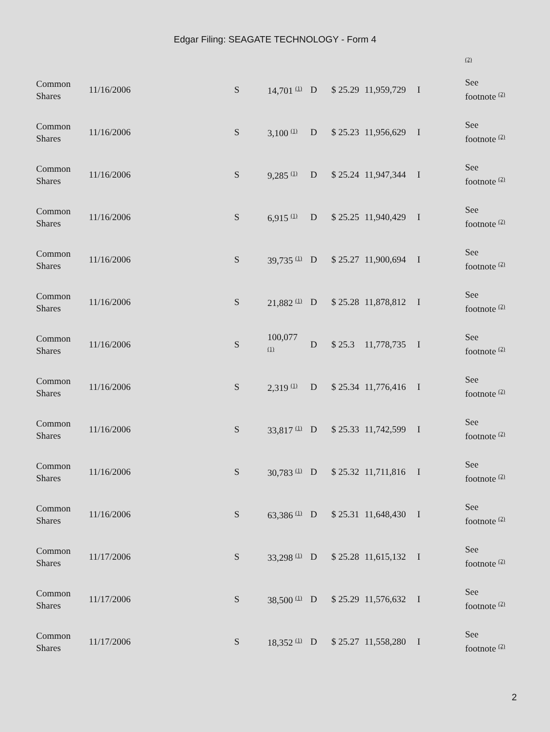Edgar Filing: SEAGATE TECHNOLOGY - Form 4
| | | | | | | | | <sup>(2)</sup> |
| Common Shares | 11/16/2006 | S | 14,701 <sup>(1)</sup> | D | $ 25.29 | 11,959,729 | I | See footnote <sup>(2)</sup> |
| Common Shares | 11/16/2006 | S | 3,100 <sup>(1)</sup> | D | $ 25.23 | 11,956,629 | I | See footnote <sup>(2)</sup> |
| Common Shares | 11/16/2006 | S | 9,285 <sup>(1)</sup> | D | $ 25.24 | 11,947,344 | I | See footnote <sup>(2)</sup> |
| Common Shares | 11/16/2006 | S | 6,915 <sup>(1)</sup> | D | $ 25.25 | 11,940,429 | I | See footnote <sup>(2)</sup> |
| Common Shares | 11/16/2006 | S | 39,735 <sup>(1)</sup> | D | $ 25.27 | 11,900,694 | I | See footnote <sup>(2)</sup> |
| Common Shares | 11/16/2006 | S | 21,882 <sup>(1)</sup> | D | $ 25.28 | 11,878,812 | I | See footnote <sup>(2)</sup> |
| Common Shares | 11/16/2006 | S | 100,077 <sup>(1)</sup> | D | $ 25.3 | 11,778,735 | I | See footnote <sup>(2)</sup> |
| Common Shares | 11/16/2006 | S | 2,319 <sup>(1)</sup> | D | $ 25.34 | 11,776,416 | I | See footnote <sup>(2)</sup> |
| Common Shares | 11/16/2006 | S | 33,817 <sup>(1)</sup> | D | $ 25.33 | 11,742,599 | I | See footnote <sup>(2)</sup> |
| Common Shares | 11/16/2006 | S | 30,783 <sup>(1)</sup> | D | $ 25.32 | 11,711,816 | I | See footnote <sup>(2)</sup> |
| Common Shares | 11/16/2006 | S | 63,386 <sup>(1)</sup> | D | $ 25.31 | 11,648,430 | I | See footnote <sup>(2)</sup> |
| Common Shares | 11/17/2006 | S | 33,298 <sup>(1)</sup> | D | $ 25.28 | 11,615,132 | I | See footnote <sup>(2)</sup> |
| Common Shares | 11/17/2006 | S | 38,500 <sup>(1)</sup> | D | $ 25.29 | 11,576,632 | I | See footnote <sup>(2)</sup> |
| Common Shares | 11/17/2006 | S | 18,352 <sup>(1)</sup> | D | $ 25.27 | 11,558,280 | I | See footnote <sup>(2)</sup> |
2